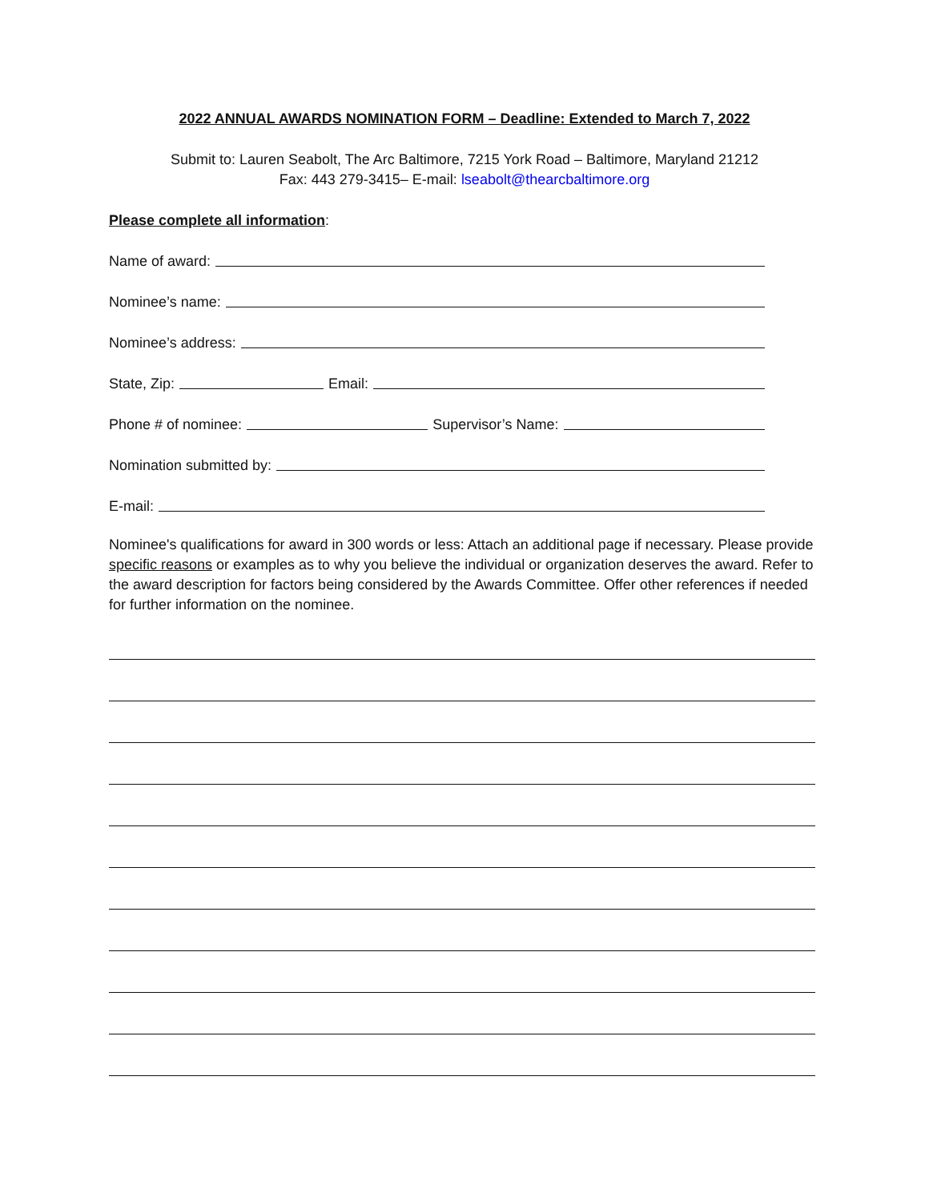2022 ANNUAL AWARDS NOMINATION FORM – Deadline: Extended to March 7, 2022
Submit to: Lauren Seabolt, The Arc Baltimore, 7215 York Road – Baltimore, Maryland 21212
Fax: 443 279-3415– E-mail: lseabolt@thearcbaltimore.org
Please complete all information:
Name of award:
Nominee’s name:
Nominee’s address:
State, Zip: Email:
Phone # of nominee: Supervisor’s Name:
Nomination submitted by:
E-mail:
Nominee's qualifications for award in 300 words or less: Attach an additional page if necessary. Please provide specific reasons or examples as to why you believe the individual or organization deserves the award. Refer to the award description for factors being considered by the Awards Committee. Offer other references if needed for further information on the nominee.